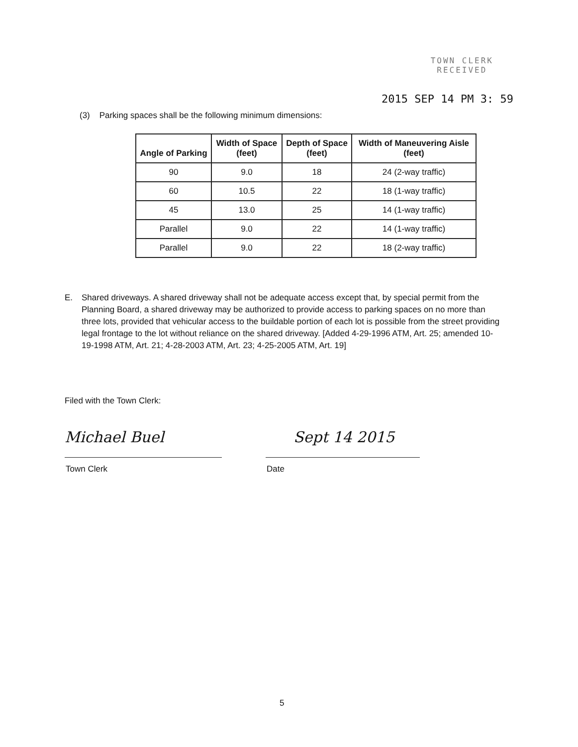TOWN CLERK
RECEIVED
2015 SEP 14 PM 3: 59
(3) Parking spaces shall be the following minimum dimensions:
| Angle of Parking | Width of Space (feet) | Depth of Space (feet) | Width of Maneuvering Aisle (feet) |
| --- | --- | --- | --- |
| 90 | 9.0 | 18 | 24 (2-way traffic) |
| 60 | 10.5 | 22 | 18 (1-way traffic) |
| 45 | 13.0 | 25 | 14 (1-way traffic) |
| Parallel | 9.0 | 22 | 14 (1-way traffic) |
| Parallel | 9.0 | 22 | 18 (2-way traffic) |
E. Shared driveways. A shared driveway shall not be adequate access except that, by special permit from the Planning Board, a shared driveway may be authorized to provide access to parking spaces on no more than three lots, provided that vehicular access to the buildable portion of each lot is possible from the street providing legal frontage to the lot without reliance on the shared driveway. [Added 4-29-1996 ATM, Art. 25; amended 10-19-1998 ATM, Art. 21; 4-28-2003 ATM, Art. 23; 4-25-2005 ATM, Art. 19]
Filed with the Town Clerk:
Michael Buel Sept 14 2015
Town Clerk Date
5